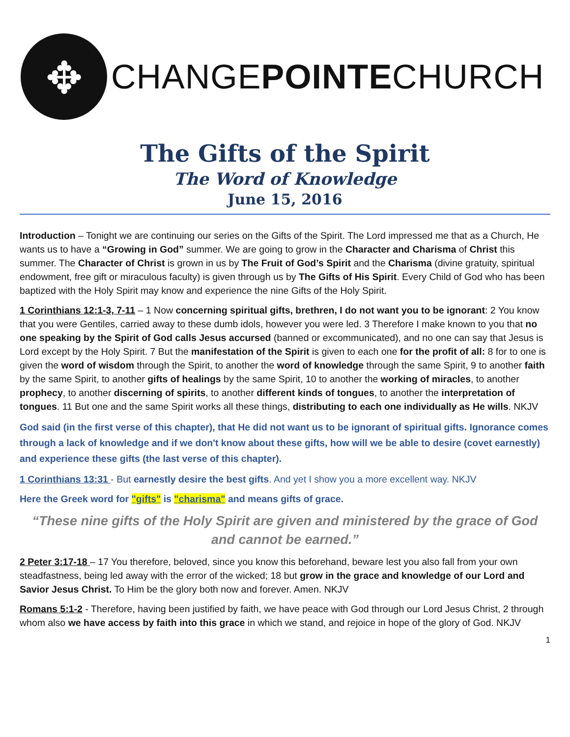✥
CHANGEPOINTECHURCH
The Gifts of the Spirit
The Word of Knowledge
June 15, 2016
Introduction – Tonight we are continuing our series on the Gifts of the Spirit. The Lord impressed me that as a Church, He wants us to have a “Growing in God” summer. We are going to grow in the Character and Charisma of Christ this summer. The Character of Christ is grown in us by The Fruit of God’s Spirit and the Charisma (divine gratuity, spiritual endowment, free gift or miraculous faculty) is given through us by The Gifts of His Spirit. Every Child of God who has been baptized with the Holy Spirit may know and experience the nine Gifts of the Holy Spirit.
1 Corinthians 12:1-3, 7-11 – 1 Now concerning spiritual gifts, brethren, I do not want you to be ignorant: 2 You know that you were Gentiles, carried away to these dumb idols, however you were led. 3 Therefore I make known to you that no one speaking by the Spirit of God calls Jesus accursed (banned or excommunicated), and no one can say that Jesus is Lord except by the Holy Spirit. 7 But the manifestation of the Spirit is given to each one for the profit of all: 8 for to one is given the word of wisdom through the Spirit, to another the word of knowledge through the same Spirit, 9 to another faith by the same Spirit, to another gifts of healings by the same Spirit, 10 to another the working of miracles, to another prophecy, to another discerning of spirits, to another different kinds of tongues, to another the interpretation of tongues. 11 But one and the same Spirit works all these things, distributing to each one individually as He wills. NKJV
God said (in the first verse of this chapter), that He did not want us to be ignorant of spiritual gifts. Ignorance comes through a lack of knowledge and if we don't know about these gifts, how will we be able to desire (covet earnestly) and experience these gifts (the last verse of this chapter).
1 Corinthians 13:31 - But earnestly desire the best gifts. And yet I show you a more excellent way. NKJV
Here the Greek word for "gifts" is "charisma" and means gifts of grace.
“These nine gifts of the Holy Spirit are given and ministered by the grace of God and cannot be earned.”
2 Peter 3:17-18 – 17 You therefore, beloved, since you know this beforehand, beware lest you also fall from your own steadfastness, being led away with the error of the wicked; 18 but grow in the grace and knowledge of our Lord and Savior Jesus Christ. To Him be the glory both now and forever. Amen. NKJV
Romans 5:1-2 - Therefore, having been justified by faith, we have peace with God through our Lord Jesus Christ, 2 through whom also we have access by faith into this grace in which we stand, and rejoice in hope of the glory of God. NKJV
1